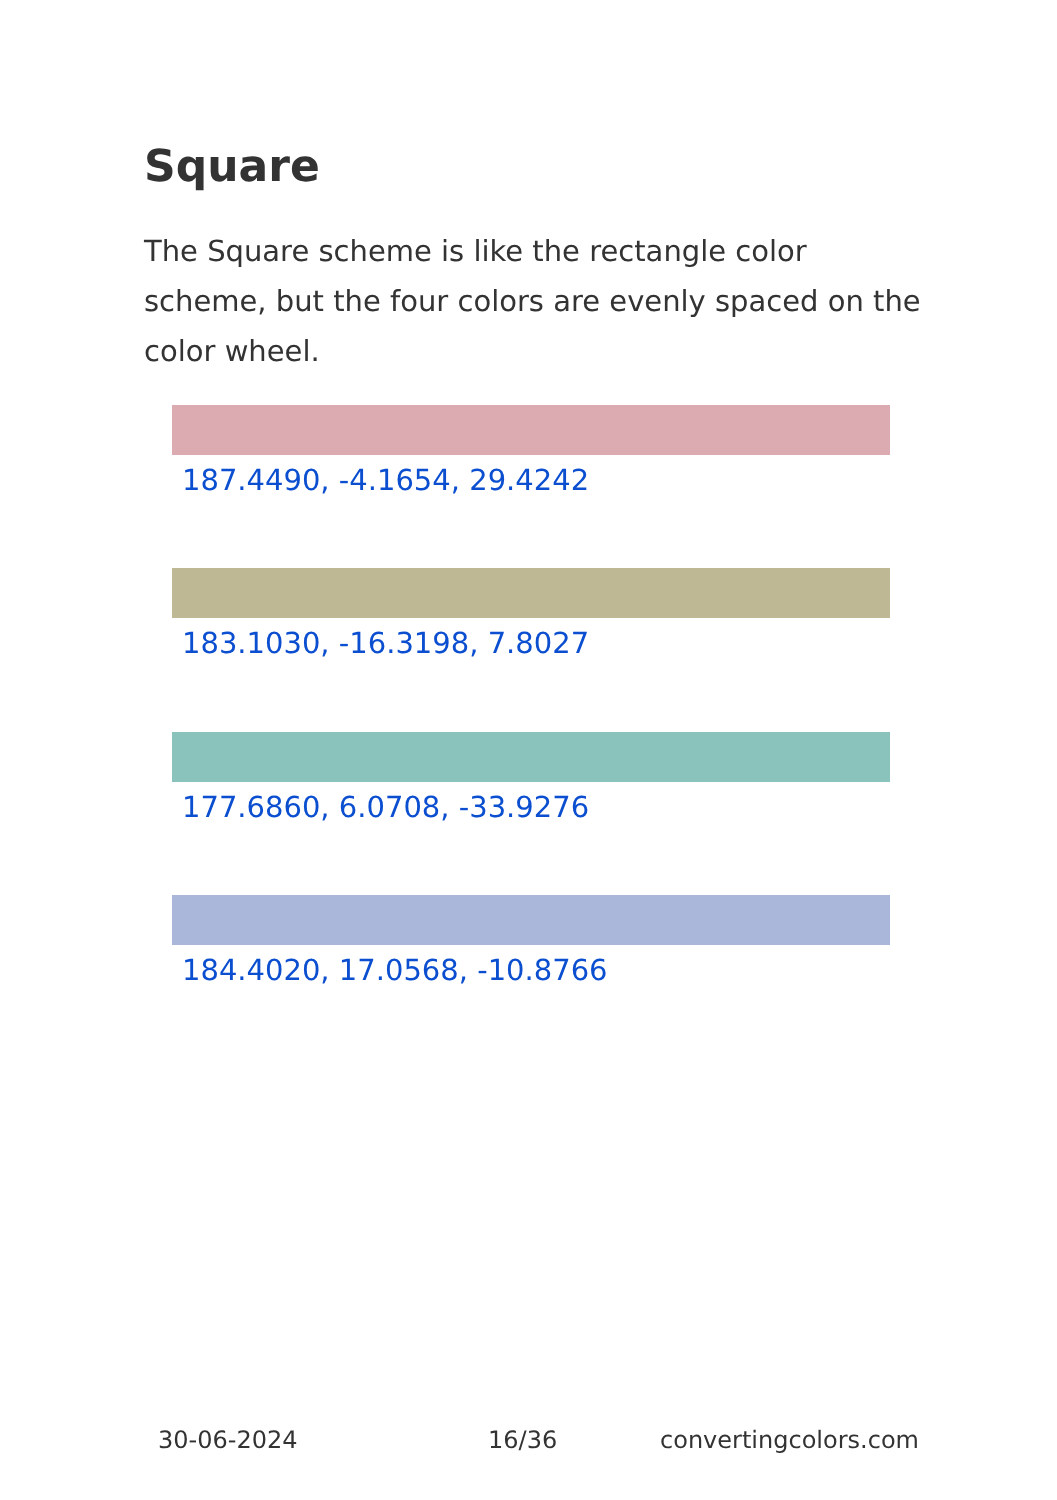Square
The Square scheme is like the rectangle color scheme, but the four colors are evenly spaced on the color wheel.
187.4490, -4.1654, 29.4242
183.1030, -16.3198, 7.8027
177.6860, 6.0708, -33.9276
184.4020, 17.0568, -10.8766
30-06-2024 16/36 convertingcolors.com